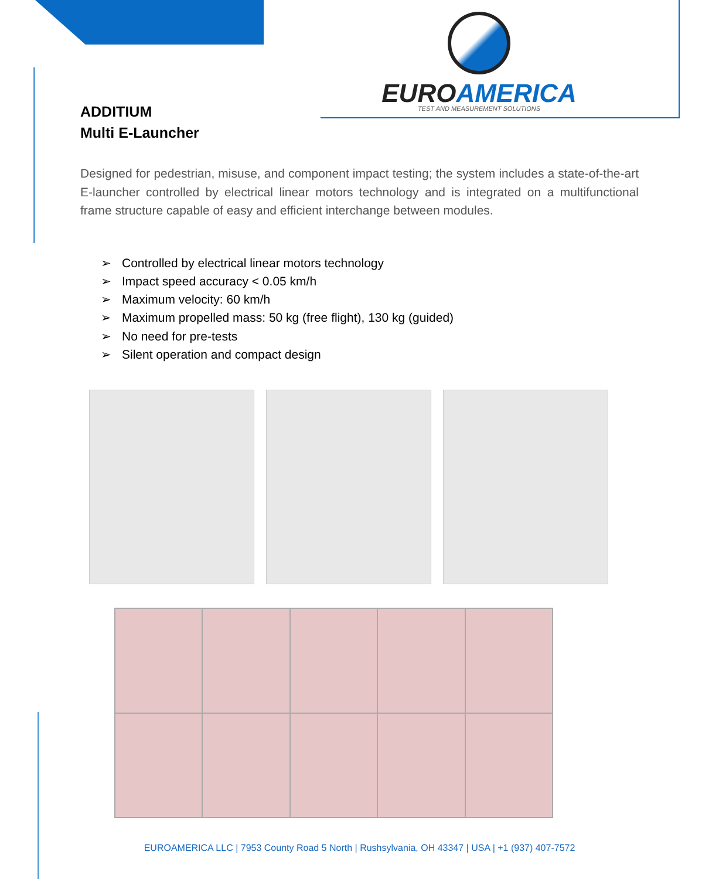EURO AMERICA
TEST AND MEASUREMENT SOLUTIONS
ADDITIUM
Multi E-Launcher
Designed for pedestrian, misuse, and component impact testing; the system includes a state-of-the-art E-launcher controlled by electrical linear motors technology and is integrated on a multifunctional frame structure capable of easy and efficient interchange between modules.
➢ Controlled by electrical linear motors technology
➢ Impact speed accuracy < 0.05 km/h
➢ Maximum velocity: 60 km/h
➢ Maximum propelled mass: 50 kg (free flight), 130 kg (guided)
➢ No need for pre-tests
➢ Silent operation and compact design
EUROAMERICA LLC | 7953 County Road 5 North | Rushsylvania, OH 43347 | USA | +1 (937) 407-7572